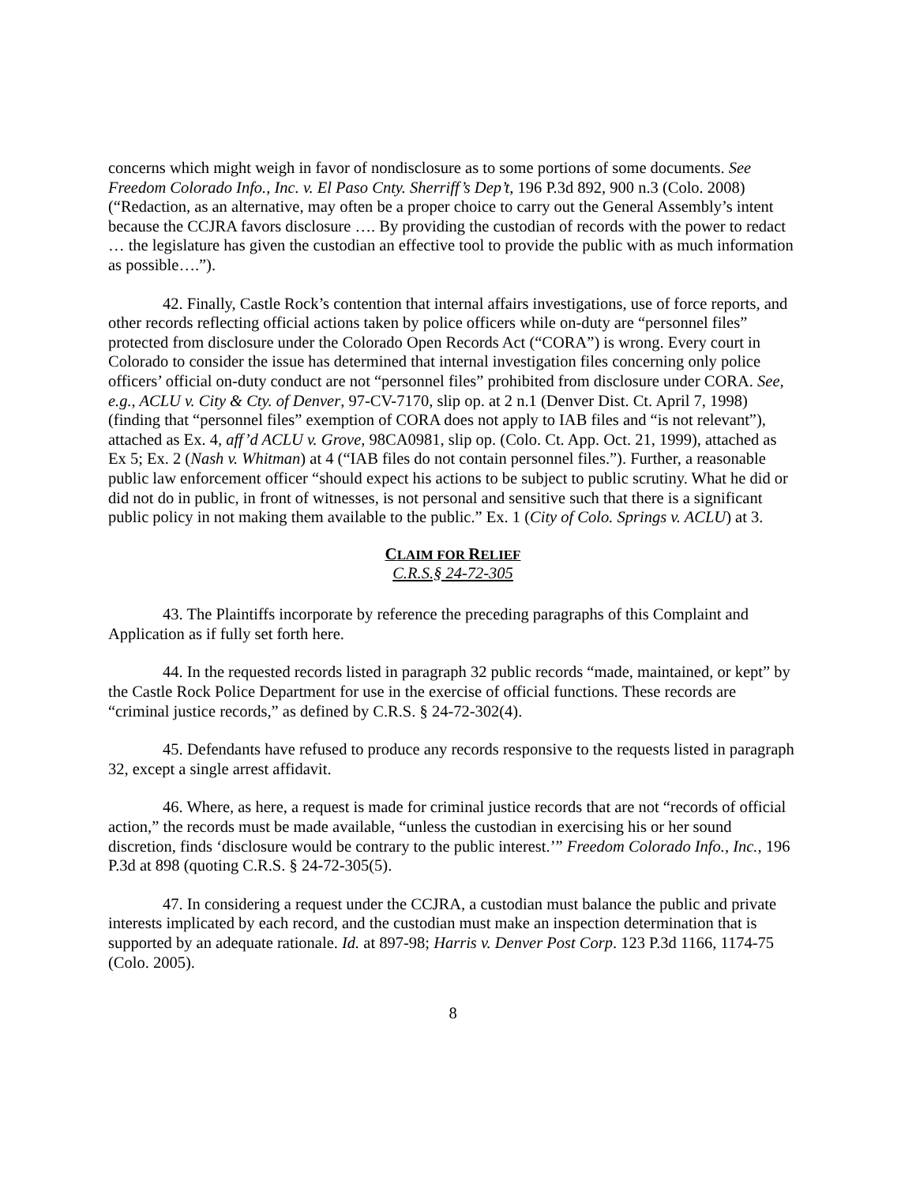concerns which might weigh in favor of nondisclosure as to some portions of some documents. See Freedom Colorado Info., Inc. v. El Paso Cnty. Sherriff’s Dep’t, 196 P.3d 892, 900 n.3 (Colo. 2008) (“Redaction, as an alternative, may often be a proper choice to carry out the General Assembly’s intent because the CCJRA favors disclosure …. By providing the custodian of records with the power to redact … the legislature has given the custodian an effective tool to provide the public with as much information as possible….”).
42. Finally, Castle Rock’s contention that internal affairs investigations, use of force reports, and other records reflecting official actions taken by police officers while on-duty are “personnel files” protected from disclosure under the Colorado Open Records Act (“CORA”) is wrong. Every court in Colorado to consider the issue has determined that internal investigation files concerning only police officers’ official on-duty conduct are not “personnel files” prohibited from disclosure under CORA. See, e.g., ACLU v. City & Cty. of Denver, 97-CV-7170, slip op. at 2 n.1 (Denver Dist. Ct. April 7, 1998) (finding that “personnel files” exemption of CORA does not apply to IAB files and “is not relevant”), attached as Ex. 4, aff’d ACLU v. Grove, 98CA0981, slip op. (Colo. Ct. App. Oct. 21, 1999), attached as Ex 5; Ex. 2 (Nash v. Whitman) at 4 (“IAB files do not contain personnel files.”). Further, a reasonable public law enforcement officer “should expect his actions to be subject to public scrutiny. What he did or did not do in public, in front of witnesses, is not personal and sensitive such that there is a significant public policy in not making them available to the public.” Ex. 1 (City of Colo. Springs v. ACLU) at 3.
CLAIM FOR RELIEF
C.R.S.§ 24-72-305
43. The Plaintiffs incorporate by reference the preceding paragraphs of this Complaint and Application as if fully set forth here.
44. In the requested records listed in paragraph 32 public records “made, maintained, or kept” by the Castle Rock Police Department for use in the exercise of official functions. These records are “criminal justice records,” as defined by C.R.S. § 24-72-302(4).
45. Defendants have refused to produce any records responsive to the requests listed in paragraph 32, except a single arrest affidavit.
46. Where, as here, a request is made for criminal justice records that are not “records of official action,” the records must be made available, “unless the custodian in exercising his or her sound discretion, finds ‘disclosure would be contrary to the public interest.’” Freedom Colorado Info., Inc., 196 P.3d at 898 (quoting C.R.S. § 24-72-305(5).
47. In considering a request under the CCJRA, a custodian must balance the public and private interests implicated by each record, and the custodian must make an inspection determination that is supported by an adequate rationale. Id. at 897-98; Harris v. Denver Post Corp. 123 P.3d 1166, 1174-75 (Colo. 2005).
8